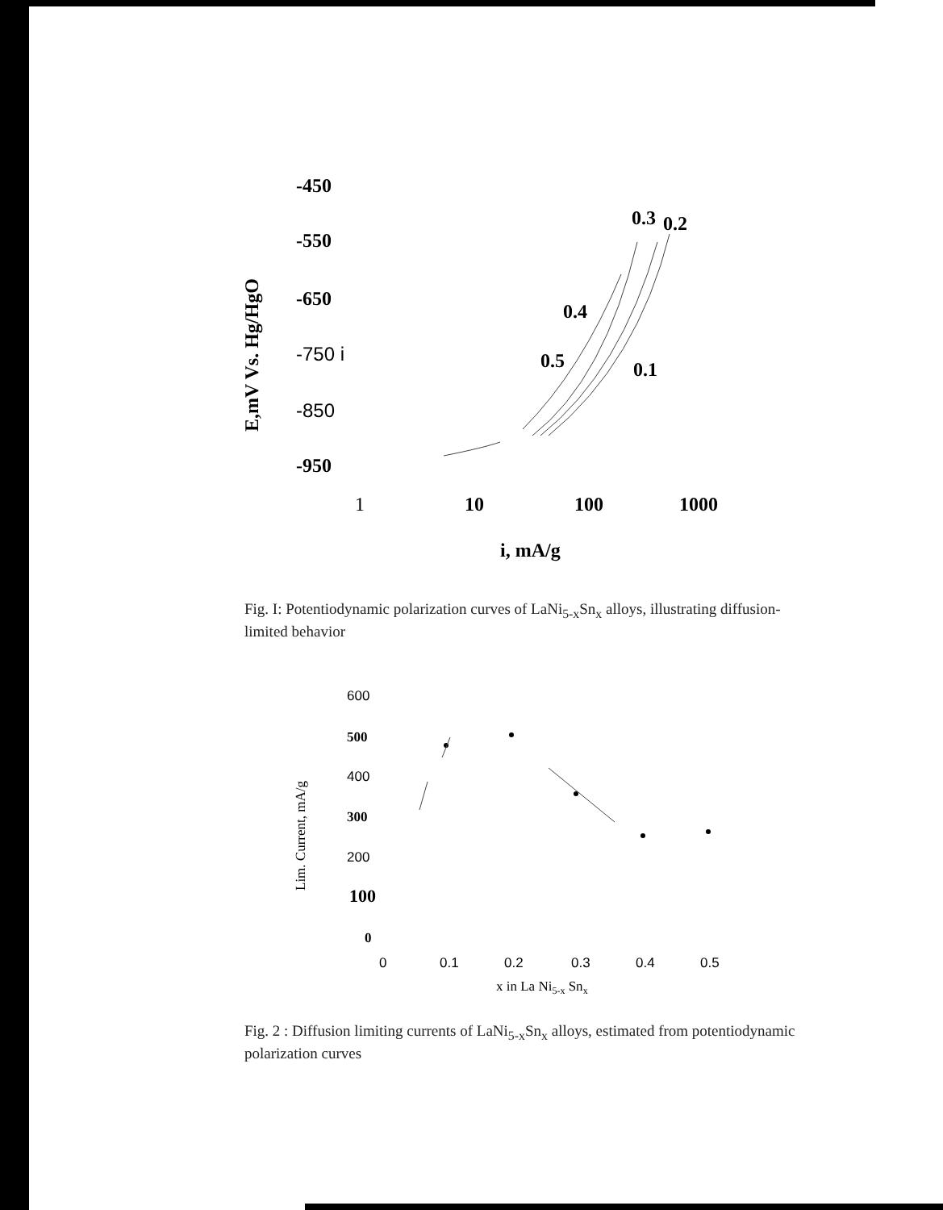-450
-550
-650
-750 i
-850
-950
1
10
100
1000
i, mA/g
0.3
0.2
0.4
0.5
0.1
E,mV Vs. Hg/HgO
Fig. I: Potentiodynamic polarization curves of LaNi<sub>5-x</sub>Sn<sub>x</sub> alloys, illustrating diffusion-limited behavior
600
500
400
300
200
100
0
0
0.1
0.2
0.3
0.4
0.5
x in La Ni5-x Snx
Lim. Current, mA/g
Fig. 2 : Diffusion limiting currents of LaNi<sub>5-x</sub>Sn<sub>x</sub> alloys, estimated from potentiodynamic polarization curves